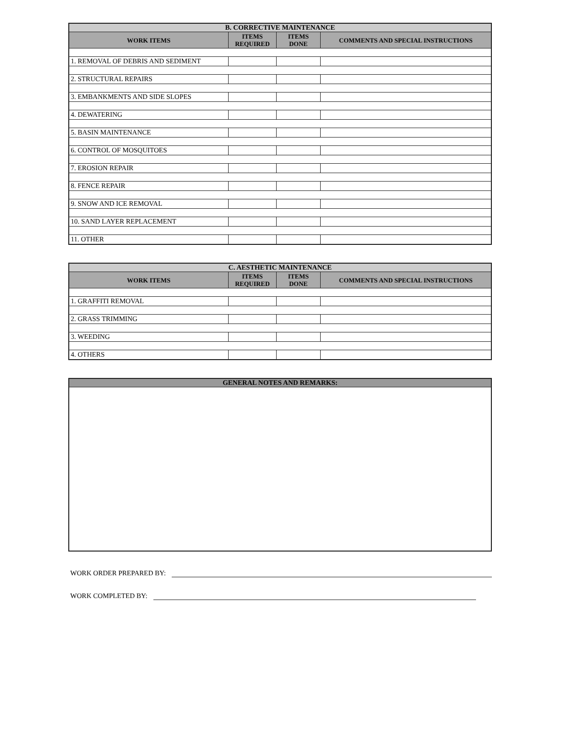| B. CORRECTIVE MAINTENANCE | | | |
| --- | --- | --- | --- |
| WORK ITEMS | ITEMS REQUIRED | ITEMS DONE | COMMENTS AND SPECIAL INSTRUCTIONS |
| 1. REMOVAL OF DEBRIS AND SEDIMENT | | | |
| 2. STRUCTURAL REPAIRS | | | |
| 3. EMBANKMENTS AND SIDE SLOPES | | | |
| 4. DEWATERING | | | |
| 5. BASIN MAINTENANCE | | | |
| 6. CONTROL OF MOSQUITOES | | | |
| 7. EROSION REPAIR | | | |
| 8. FENCE REPAIR | | | |
| 9. SNOW AND ICE REMOVAL | | | |
| 10. SAND LAYER REPLACEMENT | | | |
| 11. OTHER | | | |
| C. AESTHETIC MAINTENANCE | | | |
| --- | --- | --- | --- |
| WORK ITEMS | ITEMS REQUIRED | ITEMS DONE | COMMENTS AND SPECIAL INSTRUCTIONS |
| 1. GRAFFITI REMOVAL | | | |
| 2. GRASS TRIMMING | | | |
| 3. WEEDING | | | |
| 4. OTHERS | | | |
| GENERAL NOTES AND REMARKS: |
| --- |
WORK ORDER PREPARED BY:
WORK COMPLETED BY: